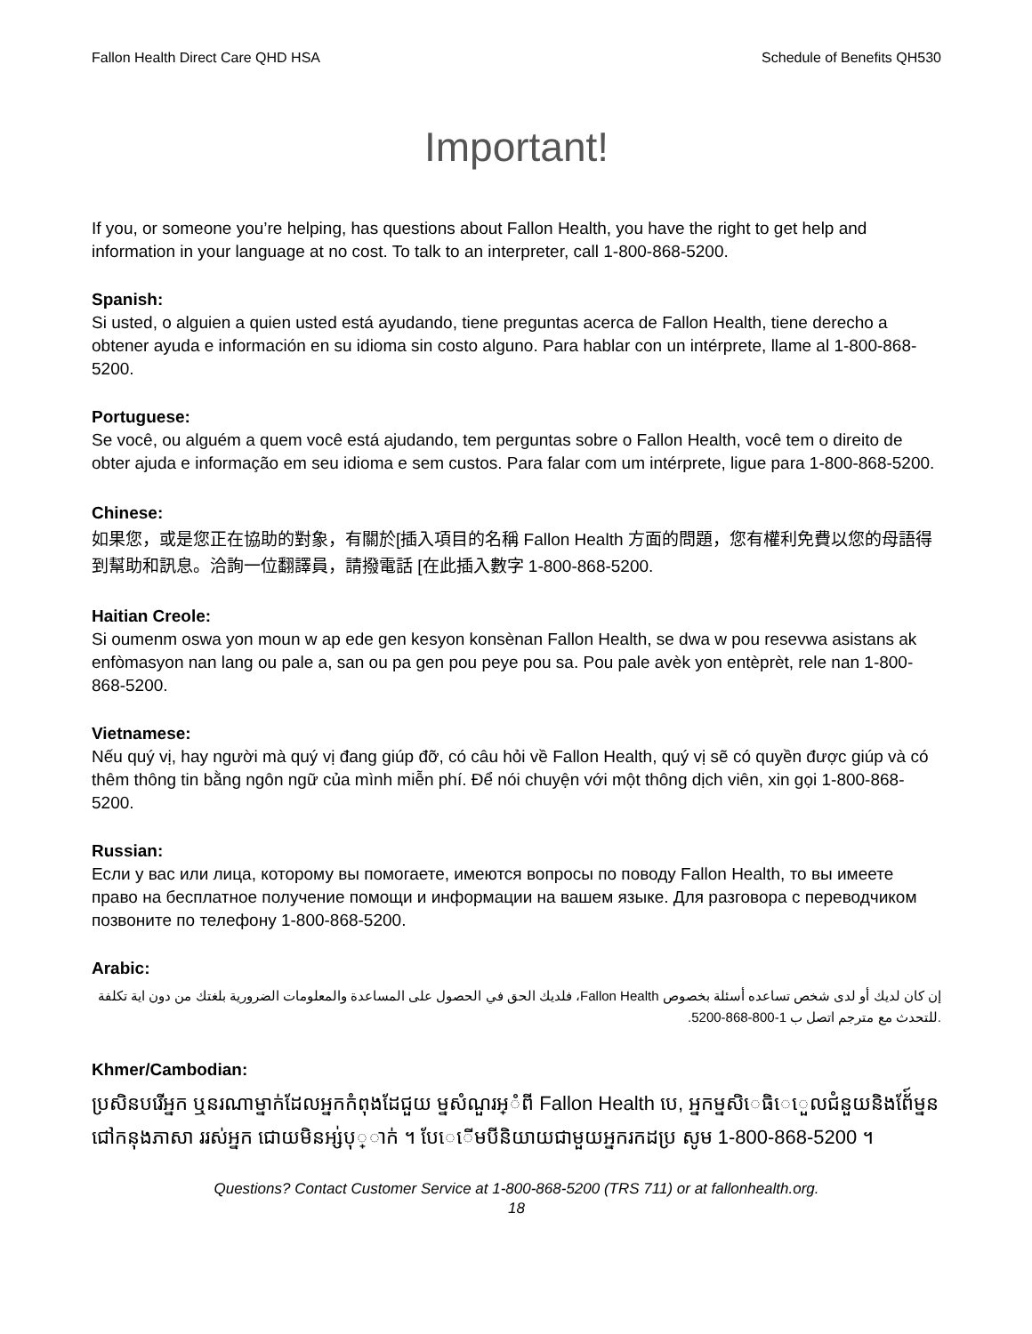Fallon Health Direct Care QHD HSA Schedule of Benefits QH530
Important!
If you, or someone you’re helping, has questions about Fallon Health, you have the right to get help and information in your language at no cost. To talk to an interpreter, call 1-800-868-5200.
Spanish:
Si usted, o alguien a quien usted está ayudando, tiene preguntas acerca de Fallon Health, tiene derecho a obtener ayuda e información en su idioma sin costo alguno. Para hablar con un intérprete, llame al 1-800-868-5200.
Portuguese:
Se você, ou alguém a quem você está ajudando, tem perguntas sobre o Fallon Health, você tem o direito de obter ajuda e informação em seu idioma e sem custos. Para falar com um intérprete, ligue para 1-800-868-5200.
Chinese:
如果您，或是您正在協助的對象，有關於[插入項目的名稱 Fallon Health 方面的問題，您有權利免費以您的母語得到幫助和訊息。洽詢一位翻譯員，請撥電話 [在此插入數字 1-800-868-5200.
Haitian Creole:
Si oumenm oswa yon moun w ap ede gen kesyon konsènan Fallon Health, se dwa w pou resevwa asistans ak enfòmasyon nan lang ou pale a, san ou pa gen pou peye pou sa. Pou pale avèk yon entèprèt, rele nan 1-800-868-5200.
Vietnamese:
Nếu quý vị, hay người mà quý vị đang giúp đỡ, có câu hỏi về Fallon Health, quý vị sẽ có quyền được giúp và có thêm thông tin bằng ngôn ngữ của mình miễn phí. Để nói chuyện với một thông dịch viên, xin gọi 1-800-868-5200.
Russian:
Если у вас или лица, которому вы помогаете, имеются вопросы по поводу Fallon Health, то вы имеете право на бесплатное получение помощи и информации на вашем языке. Для разговора с переводчиком позвоните по телефону 1-800-868-5200.
Arabic:
إن كان لديك أو لدى شخص تساعده أسئلة بخصوص Fallon Health، فلديك الحق في الحصول على المساعدة والمعلومات الضرورية بلغتك من دون اية تكلفة .للتحدث مع مترجم اتصل ب 1-800-868-5200.
Khmer/Cambodian:
ប្រសិនបរើអ្នក ឬនរណាម្នាក់ដែលអ្នកកំពុងដែជួយ ម្នសំណួរអ្ំពី Fallon Health បេ, អ្នកម្នសិេធិេេួលជំនួយនិងព័ែ៍ម្នន ជៅកនុងភាសា ររស់អ្នក ជោយមិនអ្ស់បុ្ាក់ ។ បែេើមបីនិយាយជាមួយអ្នករកដប្រ សូម 1-800-868-5200 ។
Questions? Contact Customer Service at 1-800-868-5200 (TRS 711) or at fallonhealth.org.
18